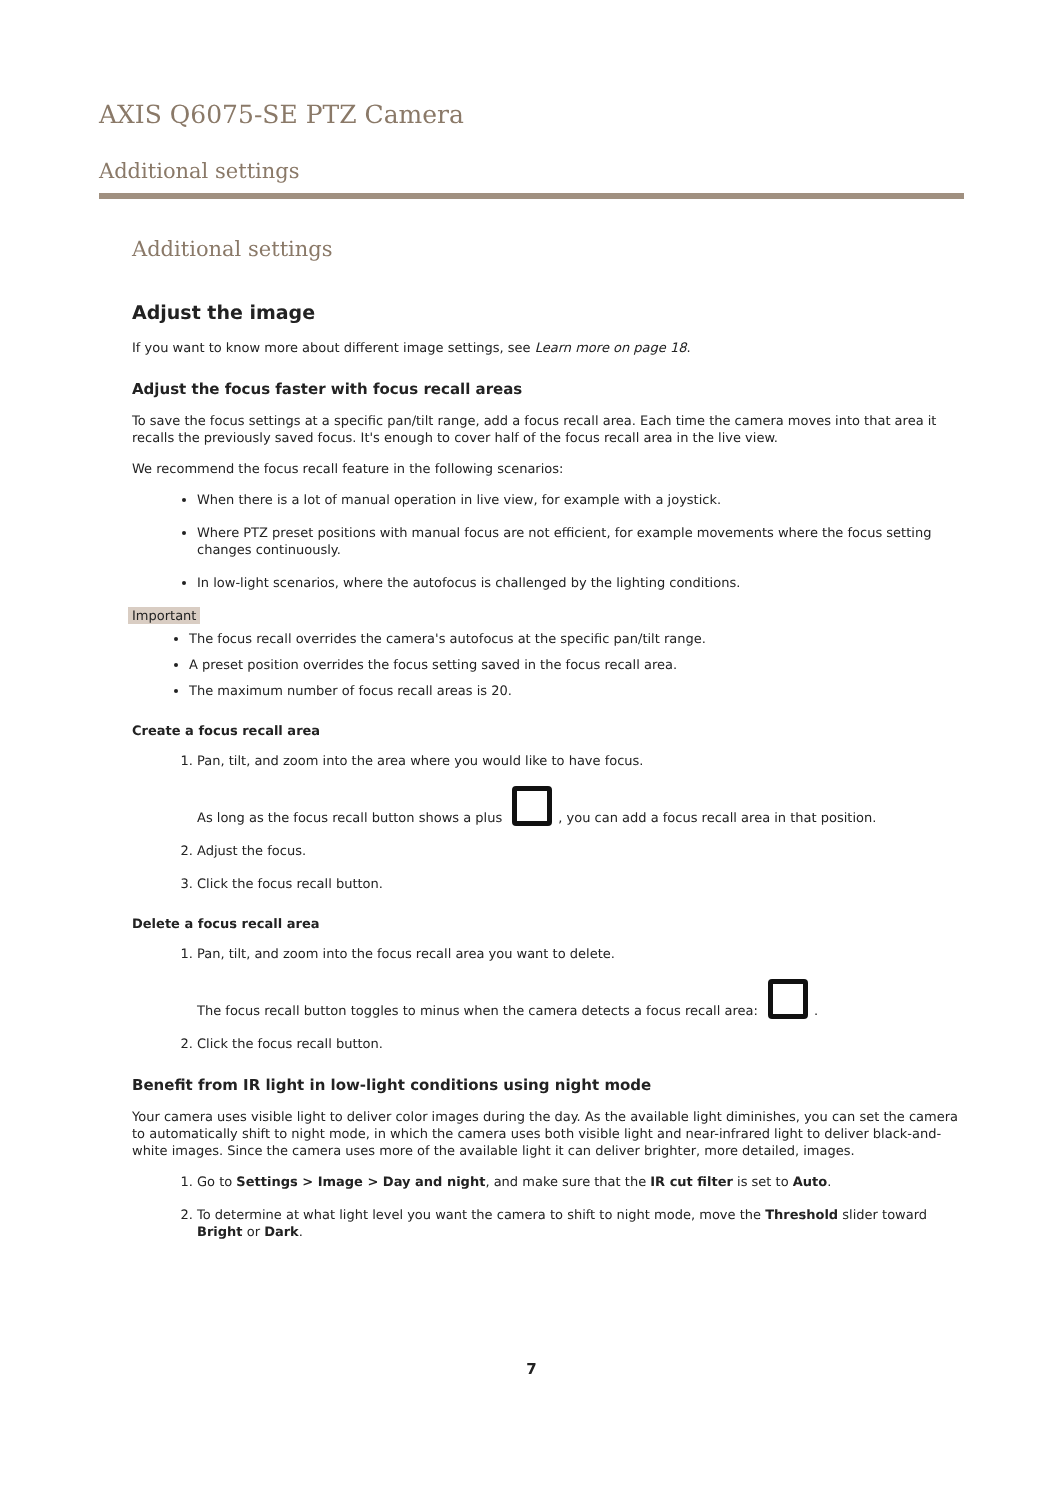AXIS Q6075-SE PTZ Camera
Additional settings
Additional settings
Adjust the image
If you want to know more about different image settings, see Learn more on page 18.
Adjust the focus faster with focus recall areas
To save the focus settings at a specific pan/tilt range, add a focus recall area. Each time the camera moves into that area it recalls the previously saved focus. It's enough to cover half of the focus recall area in the live view.
We recommend the focus recall feature in the following scenarios:
When there is a lot of manual operation in live view, for example with a joystick.
Where PTZ preset positions with manual focus are not efficient, for example movements where the focus setting changes continuously.
In low-light scenarios, where the autofocus is challenged by the lighting conditions.
Important
The focus recall overrides the camera's autofocus at the specific pan/tilt range.
A preset position overrides the focus setting saved in the focus recall area.
The maximum number of focus recall areas is 20.
Create a focus recall area
1. Pan, tilt, and zoom into the area where you would like to have focus.
As long as the focus recall button shows a plus , you can add a focus recall area in that position.
2. Adjust the focus.
3. Click the focus recall button.
Delete a focus recall area
1. Pan, tilt, and zoom into the focus recall area you want to delete.
The focus recall button toggles to minus when the camera detects a focus recall area: .
2. Click the focus recall button.
Benefit from IR light in low-light conditions using night mode
Your camera uses visible light to deliver color images during the day. As the available light diminishes, you can set the camera to automatically shift to night mode, in which the camera uses both visible light and near-infrared light to deliver black-and-white images. Since the camera uses more of the available light it can deliver brighter, more detailed, images.
1. Go to Settings > Image > Day and night, and make sure that the IR cut filter is set to Auto.
2. To determine at what light level you want the camera to shift to night mode, move the Threshold slider toward Bright or Dark.
7